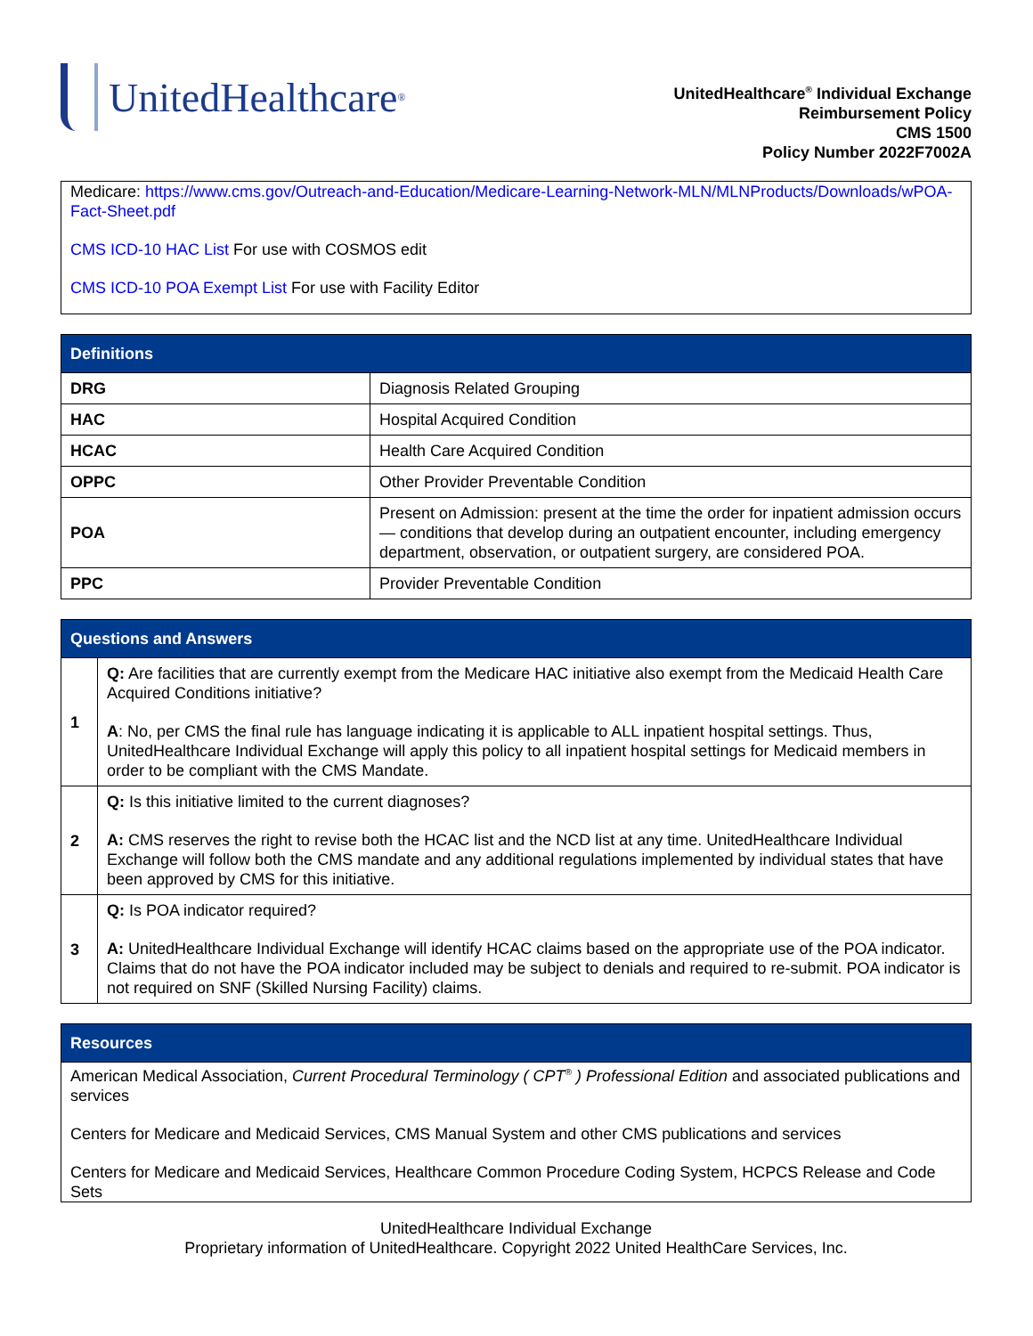UnitedHealthcare<sup>®</sup>
UnitedHealthcare<sup>®</sup> Individual Exchange
Reimbursement Policy
CMS 1500
Policy Number 2022F7002A
Medicare: https://www.cms.gov/Outreach-and-Education/Medicare-Learning-Network-MLN/MLNProducts/Downloads/wPOA-Fact-Sheet.pdf
CMS ICD-10 HAC List For use with COSMOS edit
CMS ICD-10 POA Exempt List For use with Facility Editor
| Definitions | |
| --- | --- |
| DRG | Diagnosis Related Grouping |
| HAC | Hospital Acquired Condition |
| HCAC | Health Care Acquired Condition |
| OPPC | Other Provider Preventable Condition |
| POA | Present on Admission: present at the time the order for inpatient admission occurs — conditions that develop during an outpatient encounter, including emergency department, observation, or outpatient surgery, are considered POA. |
| PPC | Provider Preventable Condition |
| Questions and Answers | |
| --- | --- |
| 1 | Q: Are facilities that are currently exempt from the Medicare HAC initiative also exempt from the Medicaid Health Care Acquired Conditions initiative? A : No, per CMS the final rule has language indicating it is applicable to ALL inpatient hospital settings. Thus, UnitedHealthcare Individual Exchange will apply this policy to all inpatient hospital settings for Medicaid members in order to be compliant with the CMS Mandate. |
| 2 | Q: Is this initiative limited to the current diagnoses? A: CMS reserves the right to revise both the HCAC list and the NCD list at any time. UnitedHealthcare Individual Exchange will follow both the CMS mandate and any additional regulations implemented by individual states that have been approved by CMS for this initiative. |
| 3 | Q: Is POA indicator required? A: UnitedHealthcare Individual Exchange will identify HCAC claims based on the appropriate use of the POA indicator. Claims that do not have the POA indicator included may be subject to denials and required to re-submit. POA indicator is not required on SNF (Skilled Nursing Facility) claims. |
| Resources |
| --- |
| American Medical Association, Current Procedural Terminology ( CPT<sup>®</sup> ) Professional Edition and associated publications and services Centers for Medicare and Medicaid Services, CMS Manual System and other CMS publications and services Centers for Medicare and Medicaid Services, Healthcare Common Procedure Coding System, HCPCS Release and Code Sets |
UnitedHealthcare Individual Exchange
Proprietary information of UnitedHealthcare. Copyright 2022 United HealthCare Services, Inc.